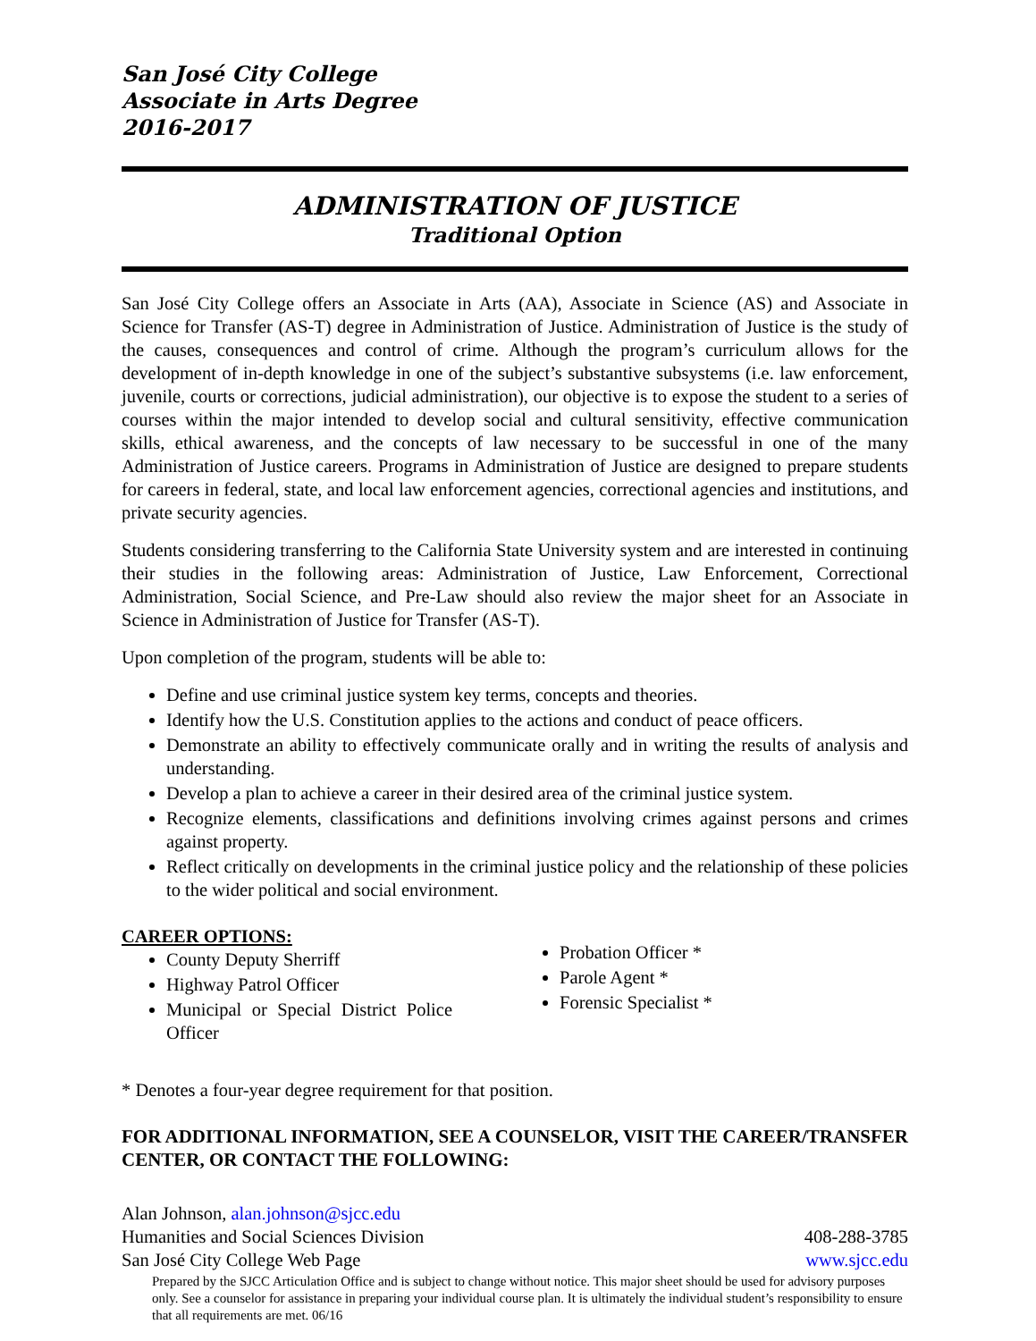San José City College
Associate in Arts Degree
2016-2017
ADMINISTRATION OF JUSTICE
Traditional Option
San José City College offers an Associate in Arts (AA), Associate in Science (AS) and Associate in Science for Transfer (AS-T) degree in Administration of Justice. Administration of Justice is the study of the causes, consequences and control of crime. Although the program’s curriculum allows for the development of in-depth knowledge in one of the subject’s substantive subsystems (i.e. law enforcement, juvenile, courts or corrections, judicial administration), our objective is to expose the student to a series of courses within the major intended to develop social and cultural sensitivity, effective communication skills, ethical awareness, and the concepts of law necessary to be successful in one of the many Administration of Justice careers. Programs in Administration of Justice are designed to prepare students for careers in federal, state, and local law enforcement agencies, correctional agencies and institutions, and private security agencies.
Students considering transferring to the California State University system and are interested in continuing their studies in the following areas: Administration of Justice, Law Enforcement, Correctional Administration, Social Science, and Pre-Law should also review the major sheet for an Associate in Science in Administration of Justice for Transfer (AS-T).
Upon completion of the program, students will be able to:
Define and use criminal justice system key terms, concepts and theories.
Identify how the U.S. Constitution applies to the actions and conduct of peace officers.
Demonstrate an ability to effectively communicate orally and in writing the results of analysis and understanding.
Develop a plan to achieve a career in their desired area of the criminal justice system.
Recognize elements, classifications and definitions involving crimes against persons and crimes against property.
Reflect critically on developments in the criminal justice policy and the relationship of these policies to the wider political and social environment.
CAREER OPTIONS:
County Deputy Sherriff
Highway Patrol Officer
Municipal or Special District Police Officer
Probation Officer *
Parole Agent *
Forensic Specialist *
* Denotes a four-year degree requirement for that position.
FOR ADDITIONAL INFORMATION, SEE A COUNSELOR, VISIT THE CAREER/TRANSFER CENTER, OR CONTACT THE FOLLOWING:
Alan Johnson, alan.johnson@sjcc.edu
Humanities and Social Sciences Division 408-288-3785
San José City College Web Page www.sjcc.edu
Prepared by the SJCC Articulation Office and is subject to change without notice. This major sheet should be used for advisory purposes only. See a counselor for assistance in preparing your individual course plan. It is ultimately the individual student’s responsibility to ensure that all requirements are met. 06/16